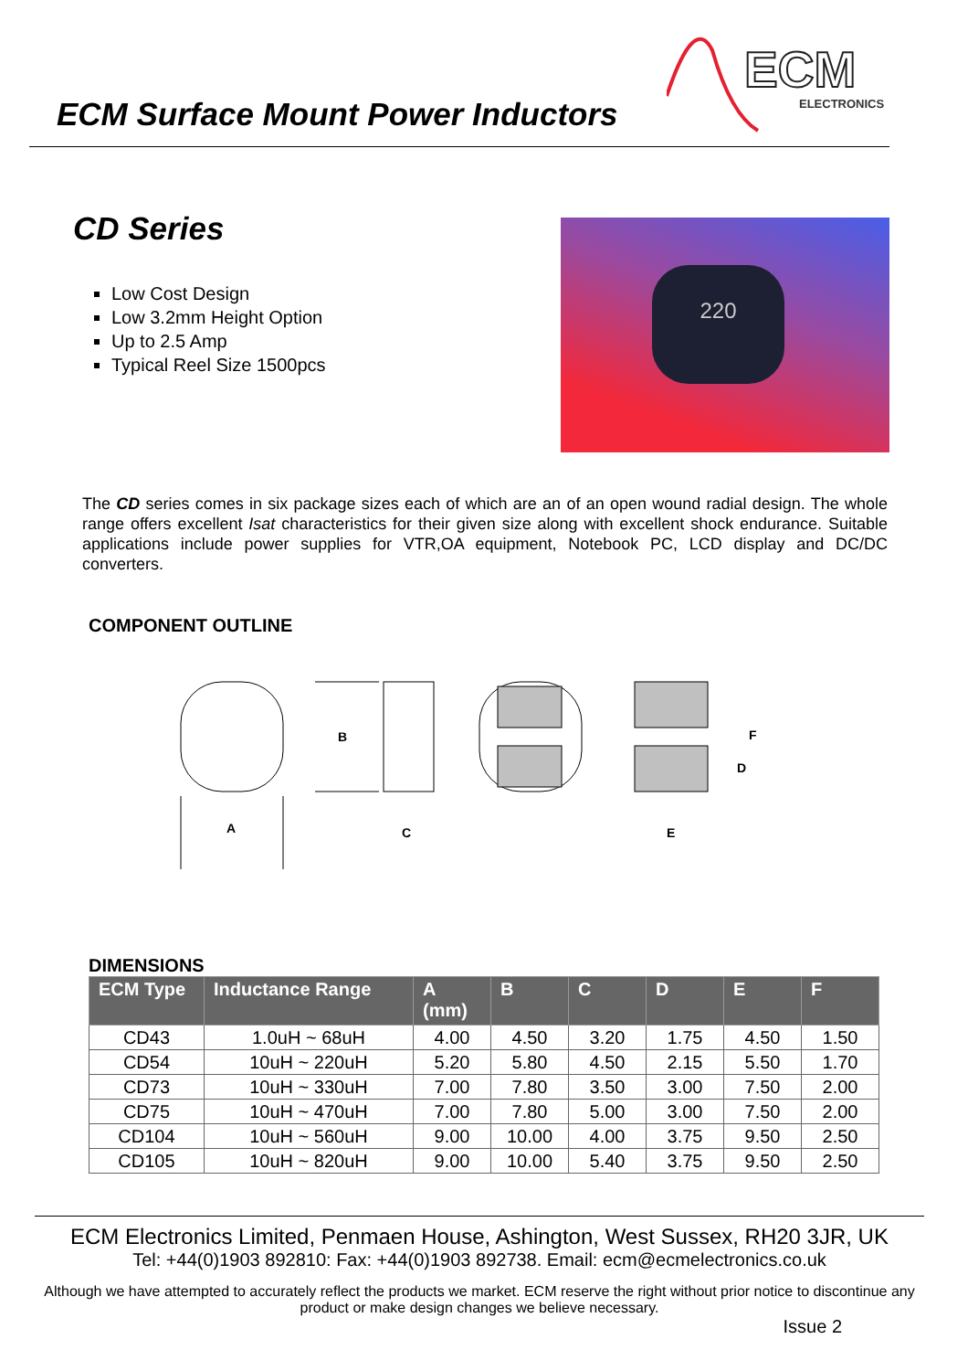ECM Surface Mount Power Inductors
ECM
ELECTRONICS
CD Series
Low Cost Design
Low 3.2mm Height Option
Up to 2.5 Amp
Typical Reel Size 1500pcs
220
The CD series comes in six package sizes each of which are an of an open wound radial design. The whole range offers excellent Isat characteristics for their given size along with excellent shock endurance. Suitable applications include power supplies for VTR,OA equipment, Notebook PC, LCD display and DC/DC converters.
COMPONENT OUTLINE
A
B
C
F
D
E
DIMENSIONS
| ECM Type | Inductance Range | A (mm) | B | C | D | E | F |
| --- | --- | --- | --- | --- | --- | --- | --- |
| CD43 | 1.0uH ~ 68uH | 4.00 | 4.50 | 3.20 | 1.75 | 4.50 | 1.50 |
| CD54 | 10uH ~ 220uH | 5.20 | 5.80 | 4.50 | 2.15 | 5.50 | 1.70 |
| CD73 | 10uH ~ 330uH | 7.00 | 7.80 | 3.50 | 3.00 | 7.50 | 2.00 |
| CD75 | 10uH ~ 470uH | 7.00 | 7.80 | 5.00 | 3.00 | 7.50 | 2.00 |
| CD104 | 10uH ~ 560uH | 9.00 | 10.00 | 4.00 | 3.75 | 9.50 | 2.50 |
| CD105 | 10uH ~ 820uH | 9.00 | 10.00 | 5.40 | 3.75 | 9.50 | 2.50 |
ECM Electronics Limited, Penmaen House, Ashington, West Sussex, RH20 3JR, UK
Tel: +44(0)1903 892810: Fax: +44(0)1903 892738. Email: ecm@ecmelectronics.co.uk
Although we have attempted to accurately reflect the products we market. ECM reserve the right without prior notice to discontinue any product or make design changes we believe necessary.
Issue 2